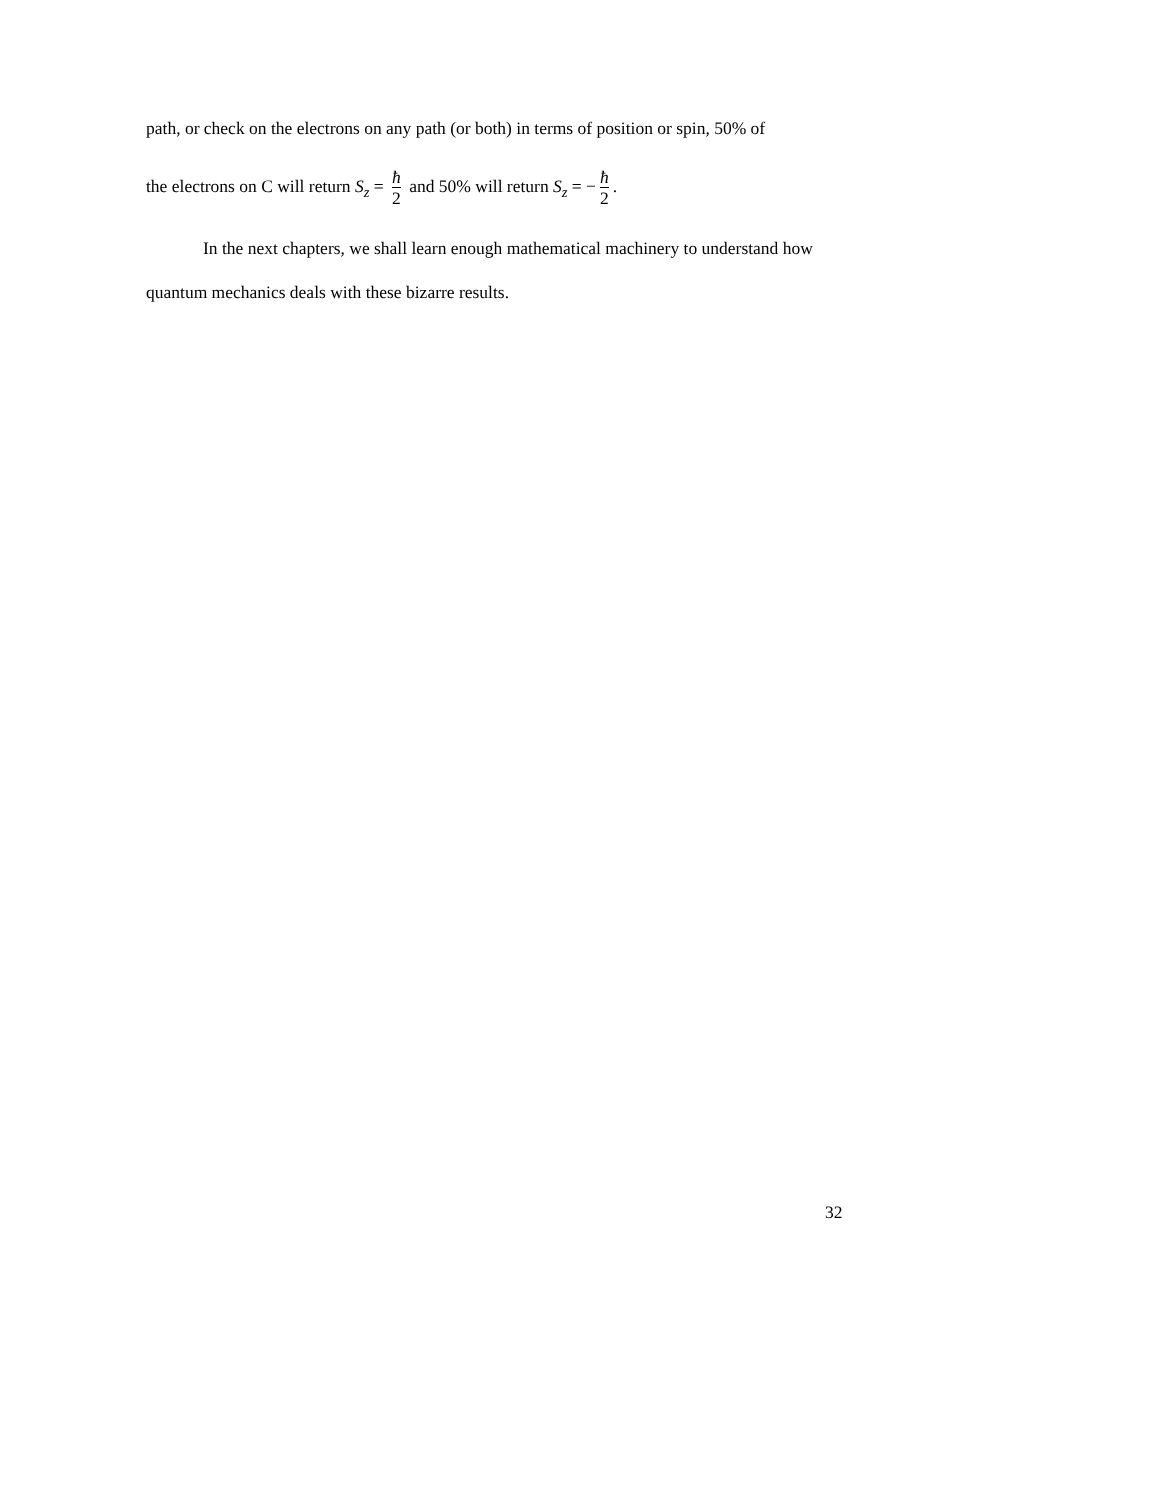path, or check on the electrons on any path (or both) in terms of position or spin, 50% of
the electrons on C will return S<sub>z</sub> = ħ 2 and 50% will return S<sub>z</sub> = − ħ 2.
In the next chapters, we shall learn enough mathematical machinery to understand how quantum mechanics deals with these bizarre results.
32